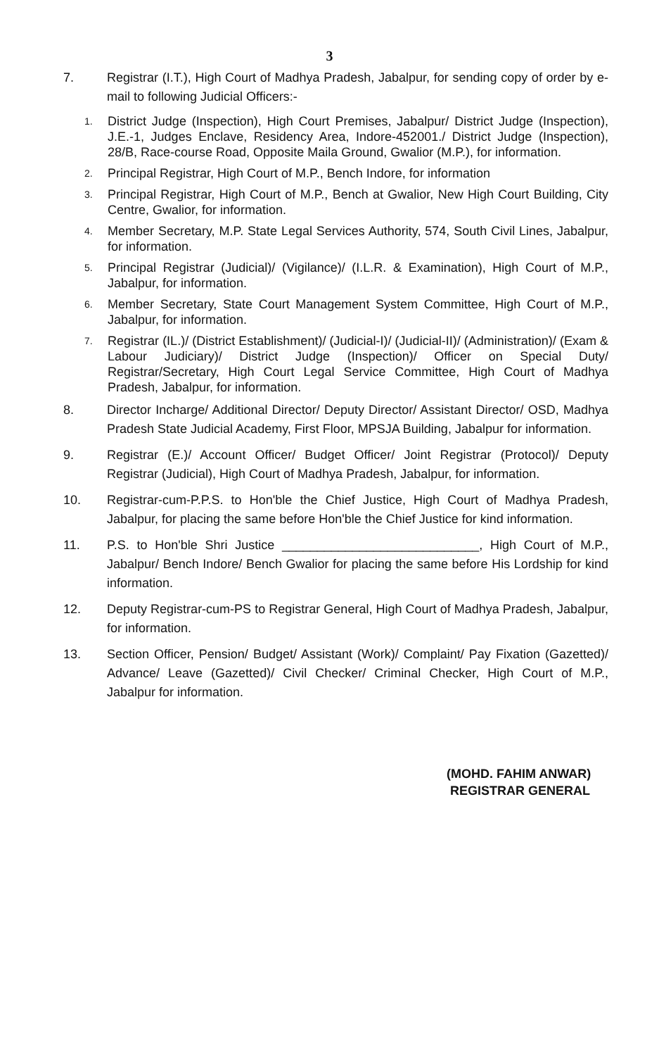3
7. Registrar (I.T.), High Court of Madhya Pradesh, Jabalpur, for sending copy of order by e-mail to following Judicial Officers:-
1.
District Judge (Inspection), High Court Premises, Jabalpur/ District Judge (Inspection), J.E.-1, Judges Enclave, Residency Area, Indore-452001./ District Judge (Inspection), 28/B, Race-course Road, Opposite Maila Ground, Gwalior (M.P.), for information.
2.
Principal Registrar, High Court of M.P., Bench Indore, for information
3.
Principal Registrar, High Court of M.P., Bench at Gwalior, New High Court Building, City Centre, Gwalior, for information.
4.
Member Secretary, M.P. State Legal Services Authority, 574, South Civil Lines, Jabalpur, for information.
5.
Principal Registrar (Judicial)/ (Vigilance)/ (I.L.R. & Examination), High Court of M.P., Jabalpur, for information.
6.
Member Secretary, State Court Management System Committee, High Court of M.P., Jabalpur, for information.
7.
Registrar (IL.)/ (District Establishment)/ (Judicial-I)/ (Judicial-II)/ (Administration)/ (Exam & Labour Judiciary)/ District Judge (Inspection)/ Officer on Special Duty/ Registrar/Secretary, High Court Legal Service Committee, High Court of Madhya Pradesh, Jabalpur, for information.
8. Director Incharge/ Additional Director/ Deputy Director/ Assistant Director/ OSD, Madhya Pradesh State Judicial Academy, First Floor, MPSJA Building, Jabalpur for information.
9. Registrar (E.)/ Account Officer/ Budget Officer/ Joint Registrar (Protocol)/ Deputy Registrar (Judicial), High Court of Madhya Pradesh, Jabalpur, for information.
10. Registrar-cum-P.P.S. to Hon'ble the Chief Justice, High Court of Madhya Pradesh, Jabalpur, for placing the same before Hon'ble the Chief Justice for kind information.
11. P.S. to Hon'ble Shri Justice ____________________________, High Court of M.P., Jabalpur/ Bench Indore/ Bench Gwalior for placing the same before His Lordship for kind information.
12. Deputy Registrar-cum-PS to Registrar General, High Court of Madhya Pradesh, Jabalpur, for information.
13. Section Officer, Pension/ Budget/ Assistant (Work)/ Complaint/ Pay Fixation (Gazetted)/ Advance/ Leave (Gazetted)/ Civil Checker/ Criminal Checker, High Court of M.P., Jabalpur for information.
(MOHD. FAHIM ANWAR)
REGISTRAR GENERAL